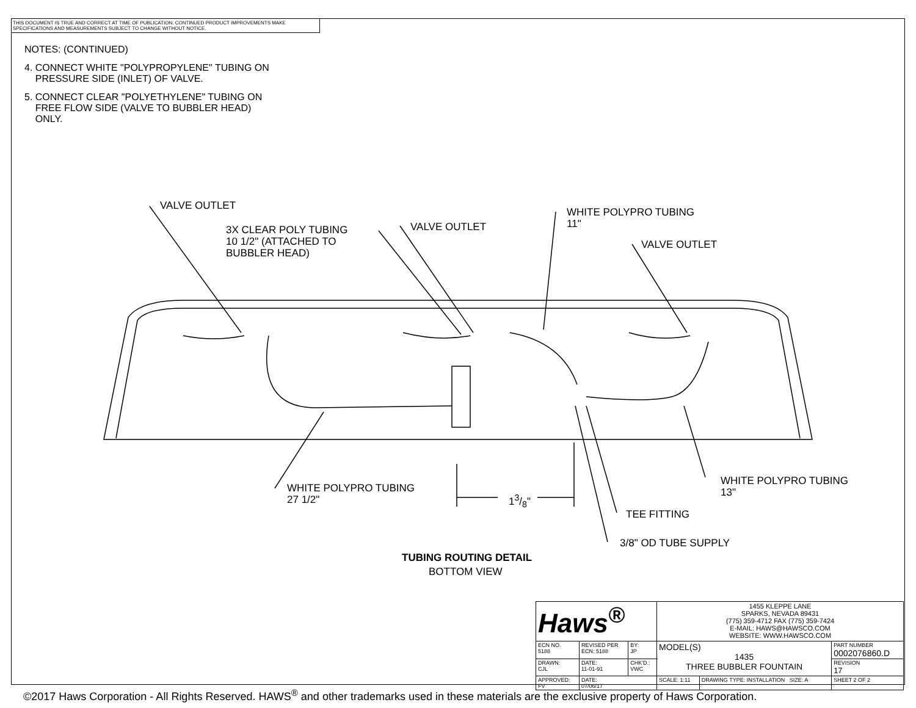THIS DOCUMENT IS TRUE AND CORRECT AT TIME OF PUBLICATION. CONTINUED PRODUCT IMPROVEMENTS MAKE SPECIFICATIONS AND MEASUREMENTS SUBJECT TO CHANGE WITHOUT NOTICE.
NOTES: (CONTINUED)
4. CONNECT WHITE "POLYPROPYLENE" TUBING ON
PRESSURE SIDE (INLET) OF VALVE.
5. CONNECT CLEAR "POLYETHYLENE" TUBING ON
FREE FLOW SIDE (VALVE TO BUBBLER HEAD)
ONLY.
VALVE OUTLET
3X CLEAR POLY TUBING
10 1/2" (ATTACHED TO
BUBBLER HEAD)
VALVE OUTLET
WHITE POLYPRO TUBING
11"
VALVE OUTLET
WHITE POLYPRO TUBING
27 1/2"
13/8"
WHITE POLYPRO TUBING
13"
TEE FITTING
3/8" OD TUBE SUPPLY
TUBING ROUTING DETAIL
BOTTOM VIEW
| Haws<sup>®</sup> | | | 1455 KLEPPE LANE SPARKS, NEVADA 89431 (775) 359-4712 FAX (775) 359-7424 E-MAIL: HAWS@HAWSCO.COM WEBSITE: WWW.HAWSCO.COM | | |
| ECN NO. 5188 | REVISED PER ECN: 5188 | BY: JP | MODEL(S) 1435 THREE BUBBLER FOUNTAIN | | PART NUMBER 0002076860.D |
| DRAWN: CJL | DATE: 11-01-91 | CHK'D.: VWC | | | REVISION 17 |
| APPROVED: FV | DATE: 07/06/17 | | SCALE: 1:11 | DRAWING TYPE: INSTALLATION SIZE: A | SHEET 2 OF 2 |
©2017 Haws Corporation - All Rights Reserved. HAWS<sup>®</sup> and other trademarks used in these materials are the exclusive property of Haws Corporation.